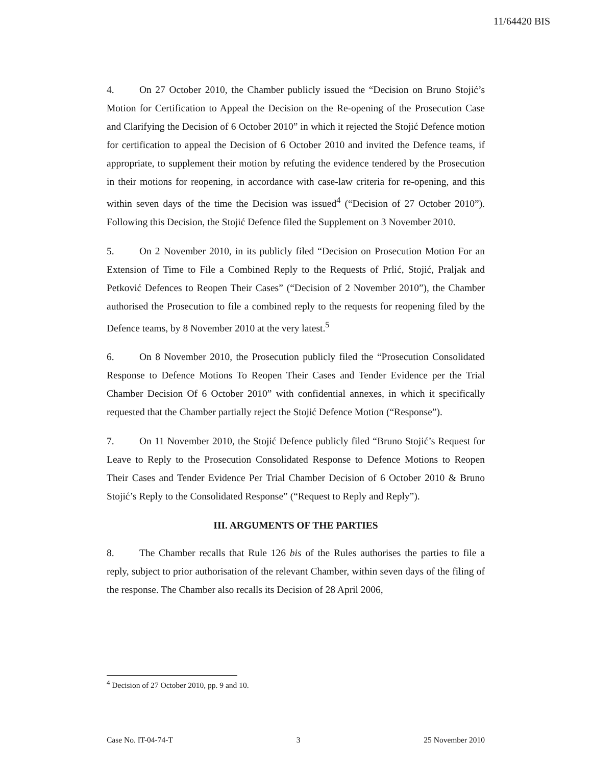11/64420 BIS
4. On 27 October 2010, the Chamber publicly issued the “Decision on Bruno Stojić’s Motion for Certification to Appeal the Decision on the Re-opening of the Prosecution Case and Clarifying the Decision of 6 October 2010” in which it rejected the Stojić Defence motion for certification to appeal the Decision of 6 October 2010 and invited the Defence teams, if appropriate, to supplement their motion by refuting the evidence tendered by the Prosecution in their motions for reopening, in accordance with case-law criteria for re-opening, and this within seven days of the time the Decision was issued<sup>4</sup> (“Decision of 27 October 2010”). Following this Decision, the Stojić Defence filed the Supplement on 3 November 2010.
5. On 2 November 2010, in its publicly filed “Decision on Prosecution Motion For an Extension of Time to File a Combined Reply to the Requests of Prlić, Stojić, Praljak and Petković Defences to Reopen Their Cases” (“Decision of 2 November 2010”), the Chamber authorised the Prosecution to file a combined reply to the requests for reopening filed by the Defence teams, by 8 November 2010 at the very latest.<sup>5</sup>
6. On 8 November 2010, the Prosecution publicly filed the “Prosecution Consolidated Response to Defence Motions To Reopen Their Cases and Tender Evidence per the Trial Chamber Decision Of 6 October 2010” with confidential annexes, in which it specifically requested that the Chamber partially reject the Stojić Defence Motion (“Response”).
7. On 11 November 2010, the Stojić Defence publicly filed “Bruno Stojić’s Request for Leave to Reply to the Prosecution Consolidated Response to Defence Motions to Reopen Their Cases and Tender Evidence Per Trial Chamber Decision of 6 October 2010 & Bruno Stojić’s Reply to the Consolidated Response” (“Request to Reply and Reply”).
III. ARGUMENTS OF THE PARTIES
8. The Chamber recalls that Rule 126 bis of the Rules authorises the parties to file a reply, subject to prior authorisation of the relevant Chamber, within seven days of the filing of the response. The Chamber also recalls its Decision of 28 April 2006,
<sup>4</sup> Decision of 27 October 2010, pp. 9 and 10.
Case No. IT-04-74-T 3 25 November 2010